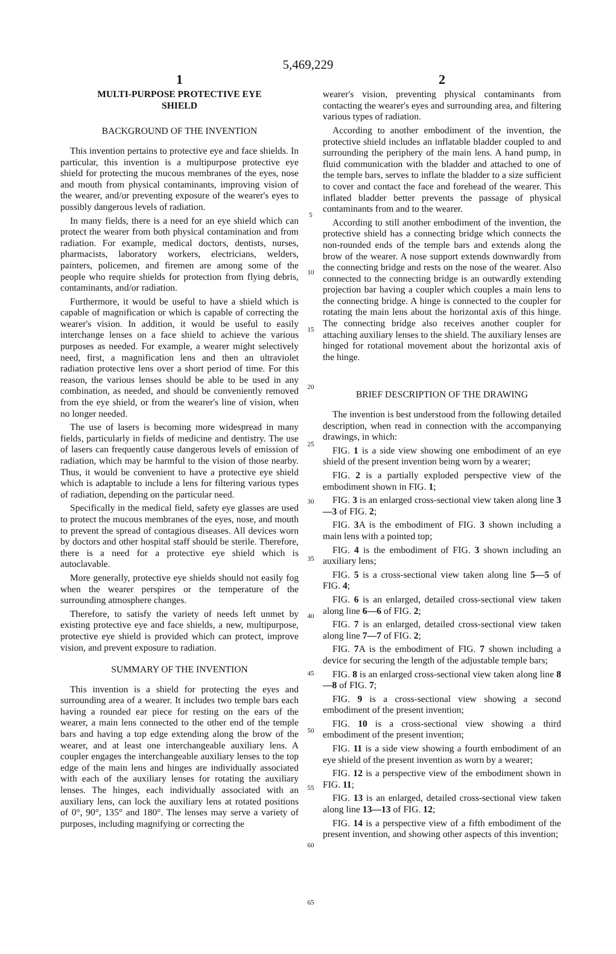5,469,229
1
MULTI-PURPOSE PROTECTIVE EYE
SHIELD
BACKGROUND OF THE INVENTION
This invention pertains to protective eye and face shields. In particular, this invention is a multipurpose protective eye shield for protecting the mucous membranes of the eyes, nose and mouth from physical contaminants, improving vision of the wearer, and/or preventing exposure of the wearer's eyes to possibly dangerous levels of radiation.
In many fields, there is a need for an eye shield which can protect the wearer from both physical contamination and from radiation. For example, medical doctors, dentists, nurses, pharmacists, laboratory workers, electricians, welders, painters, policemen, and firemen are among some of the people who require shields for protection from flying debris, contaminants, and/or radiation.
Furthermore, it would be useful to have a shield which is capable of magnification or which is capable of correcting the wearer's vision. In addition, it would be useful to easily interchange lenses on a face shield to achieve the various purposes as needed. For example, a wearer might selectively need, first, a magnification lens and then an ultraviolet radiation protective lens over a short period of time. For this reason, the various lenses should be able to be used in any combination, as needed, and should be conveniently removed from the eye shield, or from the wearer's line of vision, when no longer needed.
The use of lasers is becoming more widespread in many fields, particularly in fields of medicine and dentistry. The use of lasers can frequently cause dangerous levels of emission of radiation, which may be harmful to the vision of those nearby. Thus, it would be convenient to have a protective eye shield which is adaptable to include a lens for filtering various types of radiation, depending on the particular need.
Specifically in the medical field, safety eye glasses are used to protect the mucous membranes of the eyes, nose, and mouth to prevent the spread of contagious diseases. All devices worn by doctors and other hospital staff should be sterile. Therefore, there is a need for a protective eye shield which is autoclavable.
More generally, protective eye shields should not easily fog when the wearer perspires or the temperature of the surrounding atmosphere changes.
Therefore, to satisfy the variety of needs left unmet by existing protective eye and face shields, a new, multipurpose, protective eye shield is provided which can protect, improve vision, and prevent exposure to radiation.
SUMMARY OF THE INVENTION
This invention is a shield for protecting the eyes and surrounding area of a wearer. It includes two temple bars each having a rounded ear piece for resting on the ears of the wearer, a main lens connected to the other end of the temple bars and having a top edge extending along the brow of the wearer, and at least one interchangeable auxiliary lens. A coupler engages the interchangeable auxiliary lenses to the top edge of the main lens and hinges are individually associated with each of the auxiliary lenses for rotating the auxiliary lenses. The hinges, each individually associated with an auxiliary lens, can lock the auxiliary lens at rotated positions of 0°, 90°, 135° and 180°. The lenses may serve a variety of purposes, including magnifying or correcting the
5
10
15
20
25
30
35
40
45
50
55
60
65
2
wearer's vision, preventing physical contaminants from contacting the wearer's eyes and surrounding area, and filtering various types of radiation.
According to another embodiment of the invention, the protective shield includes an inflatable bladder coupled to and surrounding the periphery of the main lens. A hand pump, in fluid communication with the bladder and attached to one of the temple bars, serves to inflate the bladder to a size sufficient to cover and contact the face and forehead of the wearer. This inflated bladder better prevents the passage of physical contaminants from and to the wearer.
According to still another embodiment of the invention, the protective shield has a connecting bridge which connects the non-rounded ends of the temple bars and extends along the brow of the wearer. A nose support extends downwardly from the connecting bridge and rests on the nose of the wearer. Also connected to the connecting bridge is an outwardly extending projection bar having a coupler which couples a main lens to the connecting bridge. A hinge is connected to the coupler for rotating the main lens about the horizontal axis of this hinge. The connecting bridge also receives another coupler for attaching auxiliary lenses to the shield. The auxiliary lenses are hinged for rotational movement about the horizontal axis of the hinge.
BRIEF DESCRIPTION OF THE DRAWING
The invention is best understood from the following detailed description, when read in connection with the accompanying drawings, in which:
FIG. 1 is a side view showing one embodiment of an eye shield of the present invention being worn by a wearer;
FIG. 2 is a partially exploded perspective view of the embodiment shown in FIG. 1;
FIG. 3 is an enlarged cross-sectional view taken along line 3—3 of FIG. 2;
FIG. 3 A is the embodiment of FIG. 3 shown including a main lens with a pointed top;
FIG. 4 is the embodiment of FIG. 3 shown including an auxiliary lens;
FIG. 5 is a cross-sectional view taken along line 5—5 of FIG. 4;
FIG. 6 is an enlarged, detailed cross-sectional view taken along line 6—6 of FIG. 2;
FIG. 7 is an enlarged, detailed cross-sectional view taken along line 7—7 of FIG. 2;
FIG. 7 A is the embodiment of FIG. 7 shown including a device for securing the length of the adjustable temple bars;
FIG. 8 is an enlarged cross-sectional view taken along line 8—8 of FIG. 7;
FIG. 9 is a cross-sectional view showing a second embodiment of the present invention;
FIG. 10 is a cross-sectional view showing a third embodiment of the present invention;
FIG. 11 is a side view showing a fourth embodiment of an eye shield of the present invention as worn by a wearer;
FIG. 12 is a perspective view of the embodiment shown in FIG. 11;
FIG. 13 is an enlarged, detailed cross-sectional view taken along line 13—13 of FIG. 12;
FIG. 14 is a perspective view of a fifth embodiment of the present invention, and showing other aspects of this invention;